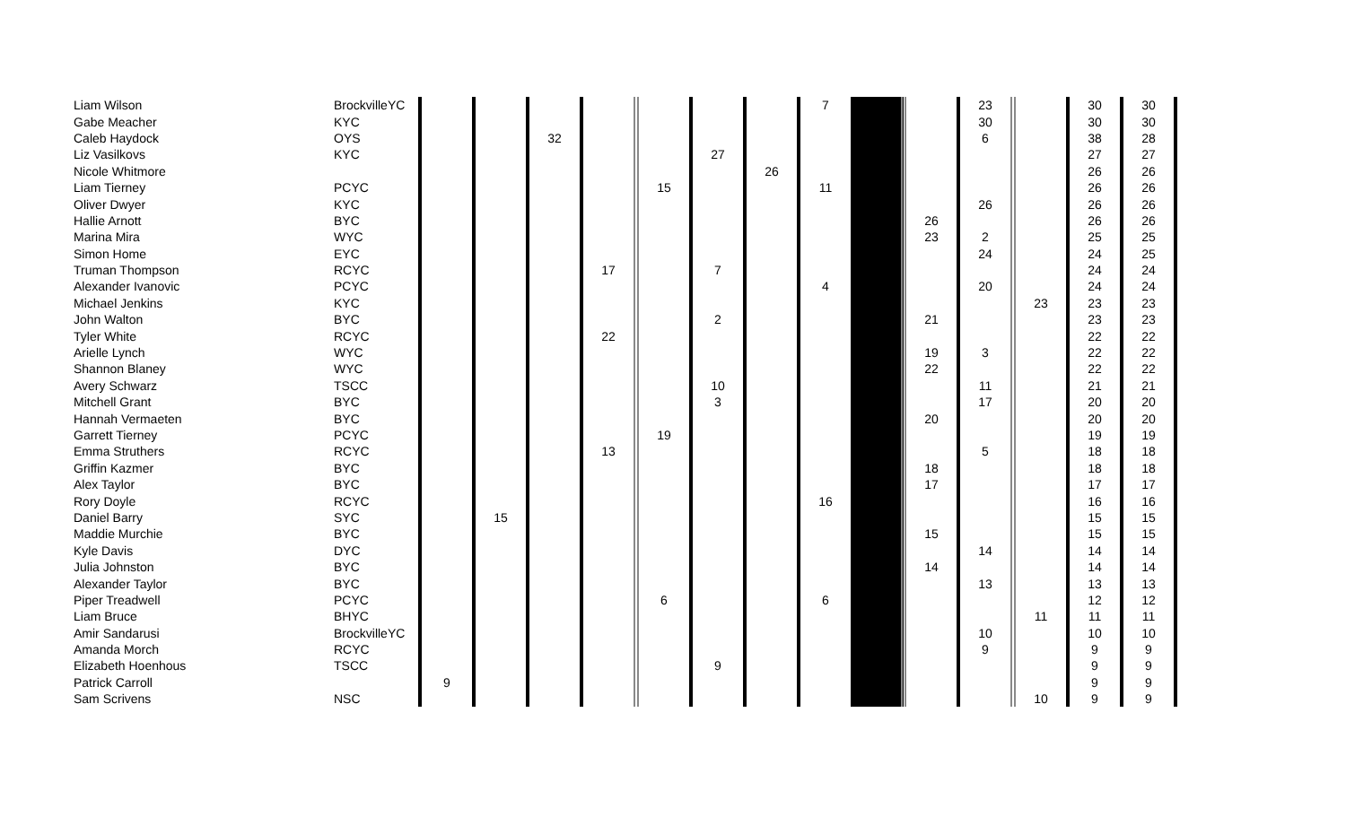| Liam Wilson | BrockvilleYC | | | | | | | | 7 | | | 23 | | 30 | 30 | |
| Gabe Meacher | KYC | | | | | | | | | | | 30 | | 30 | 30 | |
| Caleb Haydock | OYS | | | 32 | | | | | | | | 6 | | 38 | 28 | |
| Liz Vasilkovs | KYC | | | | | | 27 | | | | | | | 27 | 27 | |
| Nicole Whitmore | | | | | | | | 26 | | | | | | 26 | 26 | |
| Liam Tierney | PCYC | | | | | 15 | | | 11 | | | | | 26 | 26 | |
| Oliver Dwyer | KYC | | | | | | | | | | | 26 | | 26 | 26 | |
| Hallie Arnott | BYC | | | | | | | | | | 26 | | | 26 | 26 | |
| Marina Mira | WYC | | | | | | | | | | 23 | 2 | | 25 | 25 | |
| Simon Home | EYC | | | | | | | | | | | 24 | | 24 | 25 | |
| Truman Thompson | RCYC | | | | 17 | | 7 | | | | | | | 24 | 24 | |
| Alexander Ivanovic | PCYC | | | | | | | | 4 | | | 20 | | 24 | 24 | |
| Michael Jenkins | KYC | | | | | | | | | | | | 23 | 23 | 23 | |
| John Walton | BYC | | | | | | 2 | | | | 21 | | | 23 | 23 | |
| Tyler White | RCYC | | | | 22 | | | | | | | | | 22 | 22 | |
| Arielle Lynch | WYC | | | | | | | | | | 19 | 3 | | 22 | 22 | |
| Shannon Blaney | WYC | | | | | | | | | | 22 | | | 22 | 22 | |
| Avery Schwarz | TSCC | | | | | | 10 | | | | | 11 | | 21 | 21 | |
| Mitchell Grant | BYC | | | | | | 3 | | | | | 17 | | 20 | 20 | |
| Hannah Vermaeten | BYC | | | | | | | | | | 20 | | | 20 | 20 | |
| Garrett Tierney | PCYC | | | | | 19 | | | | | | | | 19 | 19 | |
| Emma Struthers | RCYC | | | | 13 | | | | | | | 5 | | 18 | 18 | |
| Griffin Kazmer | BYC | | | | | | | | | | 18 | | | 18 | 18 | |
| Alex Taylor | BYC | | | | | | | | | | 17 | | | 17 | 17 | |
| Rory Doyle | RCYC | | | | | | | | 16 | | | | | 16 | 16 | |
| Daniel Barry | SYC | | 15 | | | | | | | | | | | 15 | 15 | |
| Maddie Murchie | BYC | | | | | | | | | | 15 | | | 15 | 15 | |
| Kyle Davis | DYC | | | | | | | | | | | 14 | | 14 | 14 | |
| Julia Johnston | BYC | | | | | | | | | | 14 | | | 14 | 14 | |
| Alexander Taylor | BYC | | | | | | | | | | | 13 | | 13 | 13 | |
| Piper Treadwell | PCYC | | | | | 6 | | | 6 | | | | | 12 | 12 | |
| Liam Bruce | BHYC | | | | | | | | | | | | 11 | 11 | 11 | |
| Amir Sandarusi | BrockvilleYC | | | | | | | | | | | 10 | | 10 | 10 | |
| Amanda Morch | RCYC | | | | | | | | | | | 9 | | 9 | 9 | |
| Elizabeth Hoenhous | TSCC | | | | | | 9 | | | | | | | 9 | 9 | |
| Patrick Carroll | | 9 | | | | | | | | | | | | 9 | 9 | |
| Sam Scrivens | NSC | | | | | | | | | | | | 10 | 9 | 9 | |